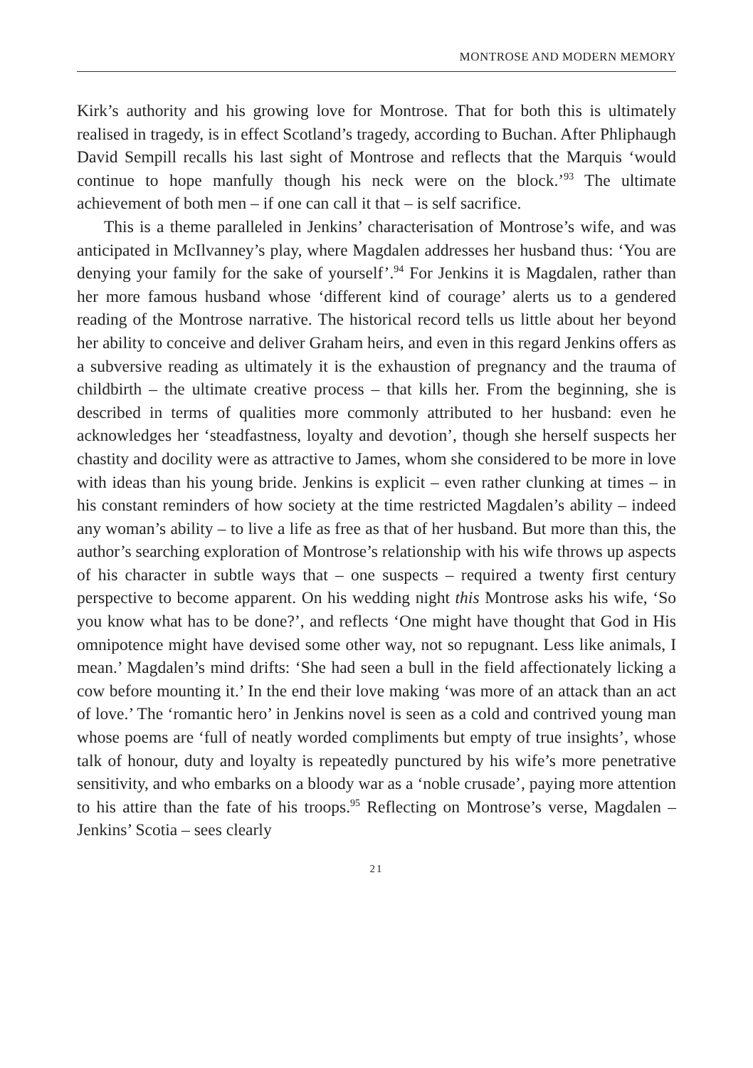MONTROSE AND MODERN MEMORY
Kirk’s authority and his growing love for Montrose. That for both this is ultimately realised in tragedy, is in effect Scotland’s tragedy, according to Buchan. After Phliphaugh David Sempill recalls his last sight of Montrose and reflects that the Marquis ‘would continue to hope manfully though his neck were on the block.’<sup>93</sup> The ultimate achievement of both men – if one can call it that – is self sacrifice.
This is a theme paralleled in Jenkins’ characterisation of Montrose’s wife, and was anticipated in McIlvanney’s play, where Magdalen addresses her husband thus: ‘You are denying your family for the sake of yourself’.<sup>94</sup> For Jenkins it is Magdalen, rather than her more famous husband whose ‘different kind of courage’ alerts us to a gendered reading of the Montrose narrative. The historical record tells us little about her beyond her ability to conceive and deliver Graham heirs, and even in this regard Jenkins offers as a subversive reading as ultimately it is the exhaustion of pregnancy and the trauma of childbirth – the ultimate creative process – that kills her. From the beginning, she is described in terms of qualities more commonly attributed to her husband: even he acknowledges her ‘steadfastness, loyalty and devotion’, though she herself suspects her chastity and docility were as attractive to James, whom she considered to be more in love with ideas than his young bride. Jenkins is explicit – even rather clunking at times – in his constant reminders of how society at the time restricted Magdalen’s ability – indeed any woman’s ability – to live a life as free as that of her husband. But more than this, the author’s searching exploration of Montrose’s relationship with his wife throws up aspects of his character in subtle ways that – one suspects – required a twenty first century perspective to become apparent. On his wedding night this Montrose asks his wife, ‘So you know what has to be done?’, and reflects ‘One might have thought that God in His omnipotence might have devised some other way, not so repugnant. Less like animals, I mean.’ Magdalen’s mind drifts: ‘She had seen a bull in the field affectionately licking a cow before mounting it.’ In the end their love making ‘was more of an attack than an act of love.’ The ‘romantic hero’ in Jenkins novel is seen as a cold and contrived young man whose poems are ‘full of neatly worded compliments but empty of true insights’, whose talk of honour, duty and loyalty is repeatedly punctured by his wife’s more penetrative sensitivity, and who embarks on a bloody war as a ‘noble crusade’, paying more attention to his attire than the fate of his troops.<sup>95</sup> Reflecting on Montrose’s verse, Magdalen – Jenkins’ Scotia – sees clearly
21